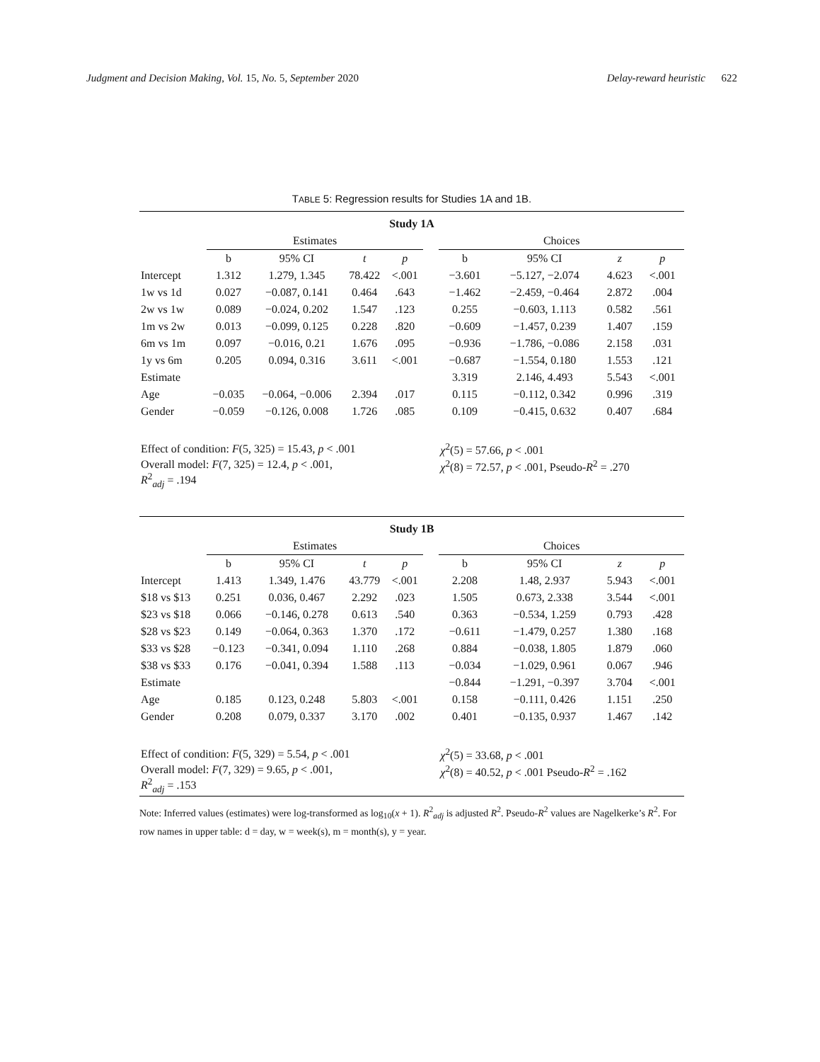Judgment and Decision Making, Vol. 15, No. 5, September 2020 Delay-reward heuristic 622
TABLE 5: Regression results for Studies 1A and 1B.
| Study 1A | | | | | | | | | |
| --- | --- | --- | --- | --- | --- | --- | --- | --- | --- |
| | Estimates | | | | | Choices | | | |
| | b | 95% CI | t | p | | b | 95% CI | z | p |
| Intercept | 1.312 | 1.279, 1.345 | 78.422 | <.001 | | −3.601 | −5.127, −2.074 | 4.623 | <.001 |
| 1w vs 1d | 0.027 | −0.087, 0.141 | 0.464 | .643 | | −1.462 | −2.459, −0.464 | 2.872 | .004 |
| 2w vs 1w | 0.089 | −0.024, 0.202 | 1.547 | .123 | | 0.255 | −0.603, 1.113 | 0.582 | .561 |
| 1m vs 2w | 0.013 | −0.099, 0.125 | 0.228 | .820 | | −0.609 | −1.457, 0.239 | 1.407 | .159 |
| 6m vs 1m | 0.097 | −0.016, 0.21 | 1.676 | .095 | | −0.936 | −1.786, −0.086 | 2.158 | .031 |
| 1y vs 6m | 0.205 | 0.094, 0.316 | 3.611 | <.001 | | −0.687 | −1.554, 0.180 | 1.553 | .121 |
| Estimate | | | | | | 3.319 | 2.146, 4.493 | 5.543 | <.001 |
| Age | −0.035 | −0.064, −0.006 | 2.394 | .017 | | 0.115 | −0.112, 0.342 | 0.996 | .319 |
| Gender | −0.059 | −0.126, 0.008 | 1.726 | .085 | | 0.109 | −0.415, 0.632 | 0.407 | .684 |
| Effect of condition: F (5, 325) = 15.43, p < .001 | | | | | | χ<sup>2</sup>(5) = 57.66, p < .001 | | | |
| Overall model: F (7, 325) = 12.4, p < .001, R<sup>2</sup><sub>adj</sub> = .194 | | | | | | χ<sup>2</sup>(8) = 72.57, p < .001, Pseudo- R<sup>2</sup> = .270 | | | |
| Study 1B | | | | | | | | | |
| | Estimates | | | | | Choices | | | |
| | b | 95% CI | t | p | | b | 95% CI | z | p |
| Intercept | 1.413 | 1.349, 1.476 | 43.779 | <.001 | | 2.208 | 1.48, 2.937 | 5.943 | <.001 |
| $18 vs $13 | 0.251 | 0.036, 0.467 | 2.292 | .023 | | 1.505 | 0.673, 2.338 | 3.544 | <.001 |
| $23 vs $18 | 0.066 | −0.146, 0.278 | 0.613 | .540 | | 0.363 | −0.534, 1.259 | 0.793 | .428 |
| $28 vs $23 | 0.149 | −0.064, 0.363 | 1.370 | .172 | | −0.611 | −1.479, 0.257 | 1.380 | .168 |
| $33 vs $28 | −0.123 | −0.341, 0.094 | 1.110 | .268 | | 0.884 | −0.038, 1.805 | 1.879 | .060 |
| $38 vs $33 | 0.176 | −0.041, 0.394 | 1.588 | .113 | | −0.034 | −1.029, 0.961 | 0.067 | .946 |
| Estimate | | | | | | −0.844 | −1.291, −0.397 | 3.704 | <.001 |
| Age | 0.185 | 0.123, 0.248 | 5.803 | <.001 | | 0.158 | −0.111, 0.426 | 1.151 | .250 |
| Gender | 0.208 | 0.079, 0.337 | 3.170 | .002 | | 0.401 | −0.135, 0.937 | 1.467 | .142 |
| Effect of condition: F (5, 329) = 5.54, p < .001 | | | | | | χ<sup>2</sup>(5) = 33.68, p < .001 | | | |
| Overall model: F (7, 329) = 9.65, p < .001, R<sup>2</sup><sub>adj</sub> = .153 | | | | | | χ<sup>2</sup>(8) = 40.52, p < .001 Pseudo- R<sup>2</sup> = .162 | | | |
Note: Inferred values (estimates) were log-transformed as log<sub>10</sub>(x + 1). R<sup>2</sup><sub>adj</sub> is adjusted R<sup>2</sup>. Pseudo-R<sup>2</sup> values are Nagelkerke’s R<sup>2</sup>. For row names in upper table: d = day, w = week(s), m = month(s), y = year.